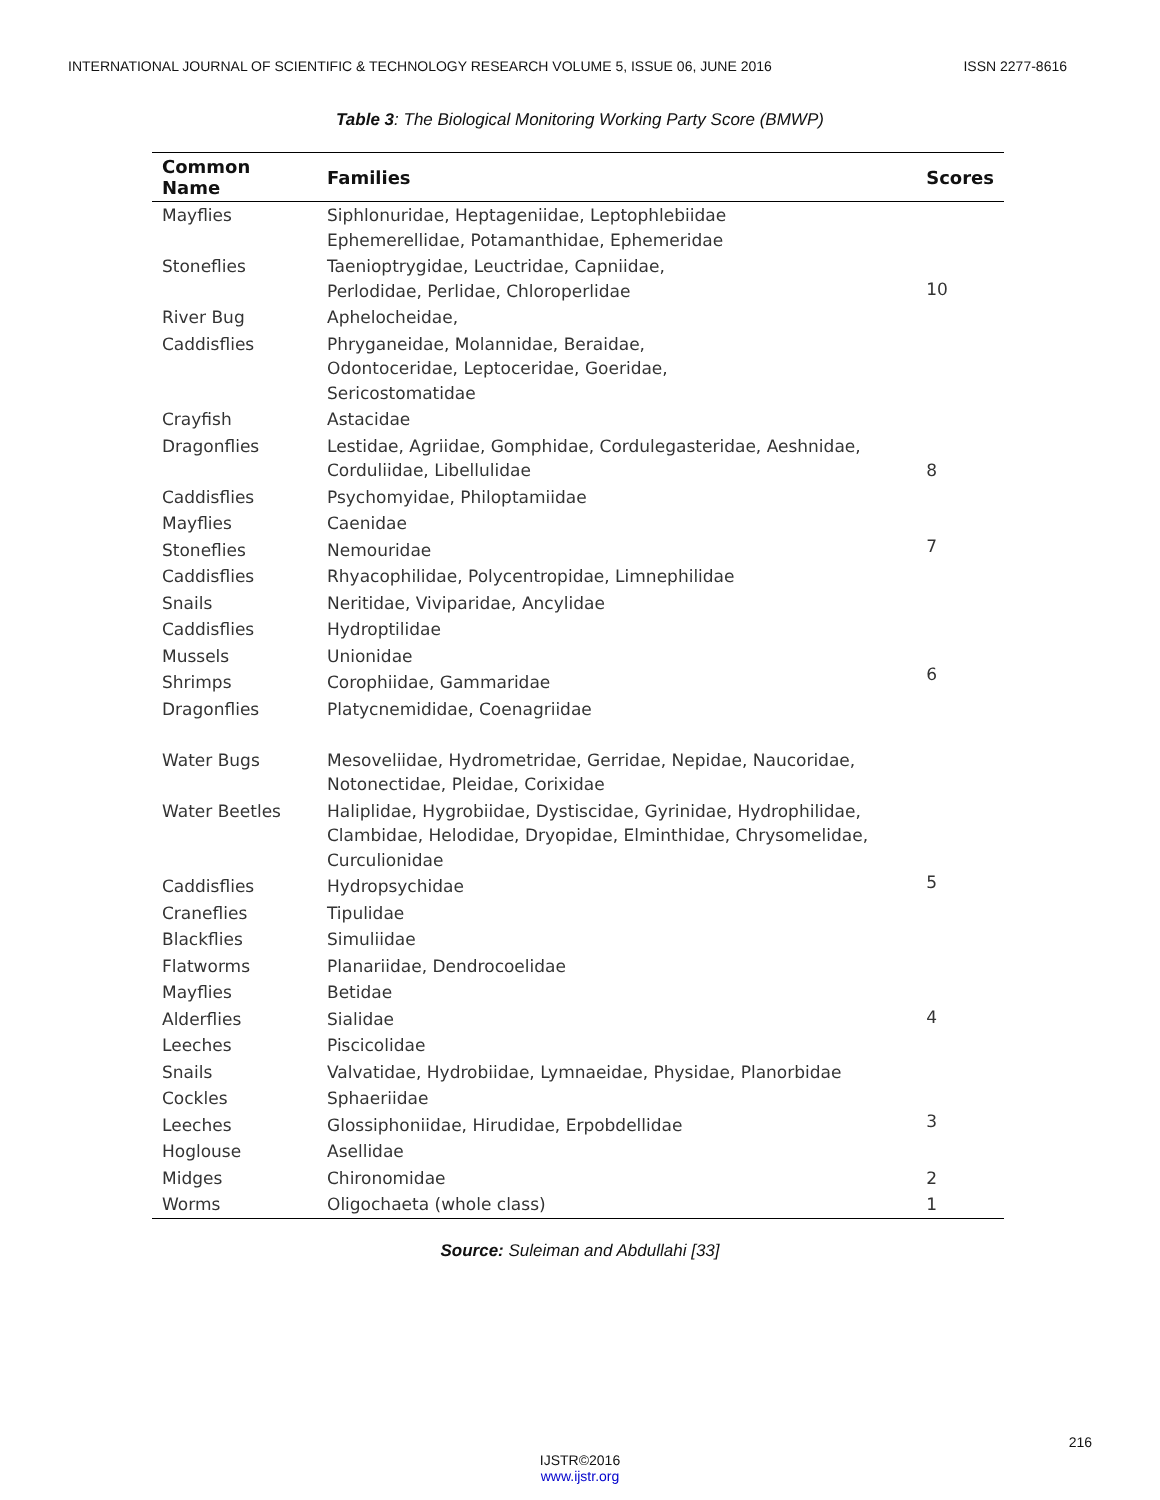INTERNATIONAL JOURNAL OF SCIENTIFIC & TECHNOLOGY RESEARCH VOLUME 5, ISSUE 06, JUNE 2016 ISSN 2277-8616
Table 3: The Biological Monitoring Working Party Score (BMWP)
| Common Name | Families | Scores |
| --- | --- | --- |
| Mayflies | Siphlonuridae, Heptageniidae, Leptophlebiidae Ephemerellidae, Potamanthidae, Ephemeridae | 10 |
| Stoneflies | Taenioptrygidae, Leuctridae, Capniidae, Perlodidae, Perlidae, Chloroperlidae | |
| River Bug | Aphelocheidae, | |
| Caddisflies | Phryganeidae, Molannidae, Beraidae, Odontoceridae, Leptoceridae, Goeridae, Sericostomatidae | |
| Crayfish | Astacidae | |
| Dragonflies | Lestidae, Agriidae, Gomphidae, Cordulegasteridae, Aeshnidae, Corduliidae, Libellulidae | 8 |
| Caddisflies | Psychomyidae, Philoptamiidae | 7 |
| Mayflies | Caenidae | |
| Stoneflies | Nemouridae | |
| Caddisflies | Rhyacophilidae, Polycentropidae, Limnephilidae | 6 |
| Snails | Neritidae, Viviparidae, Ancylidae | |
| Caddisflies | Hydroptilidae | |
| Mussels | Unionidae | |
| Shrimps | Corophiidae, Gammaridae | |
| Dragonflies | Platycnemididae, Coenagriidae | |
| Water Bugs | Mesoveliidae, Hydrometridae, Gerridae, Nepidae, Naucoridae, Notonectidae, Pleidae, Corixidae | 5 |
| Water Beetles | Haliplidae, Hygrobiidae, Dystiscidae, Gyrinidae, Hydrophilidae, Clambidae, Helodidae, Dryopidae, Elminthidae, Chrysomelidae, Curculionidae | |
| Caddisflies | Hydropsychidae | |
| Craneflies | Tipulidae | |
| Blackflies | Simuliidae | |
| Flatworms | Planariidae, Dendrocoelidae | |
| Mayflies | Betidae | 4 |
| Alderflies | Sialidae | |
| Leeches | Piscicolidae | |
| Snails | Valvatidae, Hydrobiidae, Lymnaeidae, Physidae, Planorbidae | 3 |
| Cockles | Sphaeriidae | |
| Leeches | Glossiphoniidae, Hirudidae, Erpobdellidae | |
| Hoglouse | Asellidae | |
| Midges | Chironomidae | 2 |
| Worms | Oligochaeta (whole class) | 1 |
Source: Suleiman and Abdullahi [33]
216
IJSTR©2016
www.ijstr.org